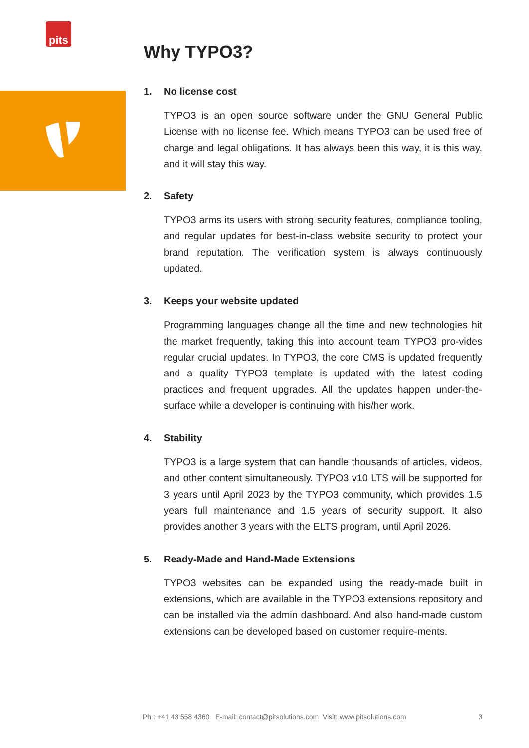pits
Why TYPO3?
1. No license cost
TYPO3 is an open source software under the GNU General Public License with no license fee. Which means TYPO3 can be used free of charge and legal obligations. It has always been this way, it is this way, and it will stay this way.
2. Safety
TYPO3 arms its users with strong security features, compliance tooling, and regular updates for best-in-class website security to protect your brand reputation. The verification system is always continuously updated.
3. Keeps your website updated
Programming languages change all the time and new technologies hit the market frequently, taking this into account team TYPO3 pro-vides regular crucial updates. In TYPO3, the core CMS is updated frequently and a quality TYPO3 template is updated with the latest coding practices and frequent upgrades. All the updates happen under-the-surface while a developer is continuing with his/her work.
4. Stability
TYPO3 is a large system that can handle thousands of articles, videos, and other content simultaneously. TYPO3 v10 LTS will be supported for 3 years until April 2023 by the TYPO3 community, which provides 1.5 years full maintenance and 1.5 years of security support. It also provides another 3 years with the ELTS program, until April 2026.
5. Ready-Made and Hand-Made Extensions
TYPO3 websites can be expanded using the ready-made built in extensions, which are available in the TYPO3 extensions repository and can be installed via the admin dashboard. And also hand-made custom extensions can be developed based on customer require-ments.
Ph : +41 43 558 4360 E-mail: contact@pitsolutions.com Visit: www.pitsolutions.com 3